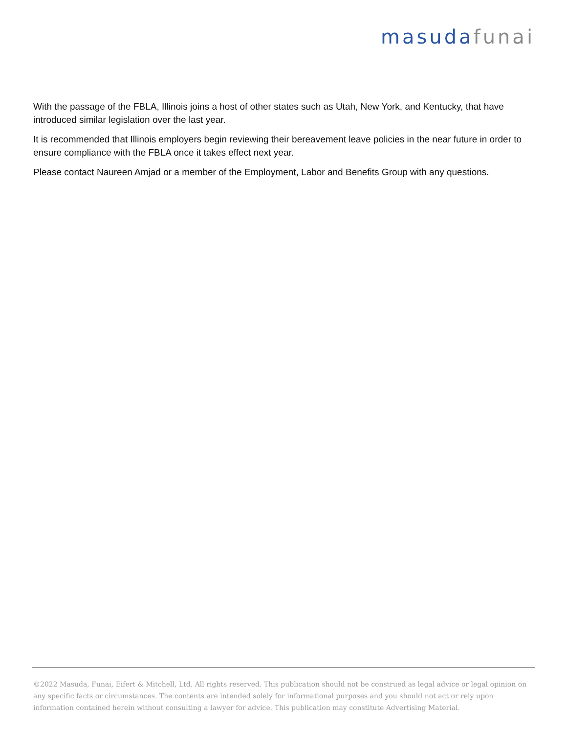masuda funai
With the passage of the FBLA, Illinois joins a host of other states such as Utah, New York, and Kentucky, that have introduced similar legislation over the last year.
It is recommended that Illinois employers begin reviewing their bereavement leave policies in the near future in order to ensure compliance with the FBLA once it takes effect next year.
Please contact Naureen Amjad or a member of the Employment, Labor and Benefits Group with any questions.
©2022 Masuda, Funai, Eifert & Mitchell, Ltd. All rights reserved. This publication should not be construed as legal advice or legal opinion on any specific facts or circumstances. The contents are intended solely for informational purposes and you should not act or rely upon information contained herein without consulting a lawyer for advice. This publication may constitute Advertising Material.